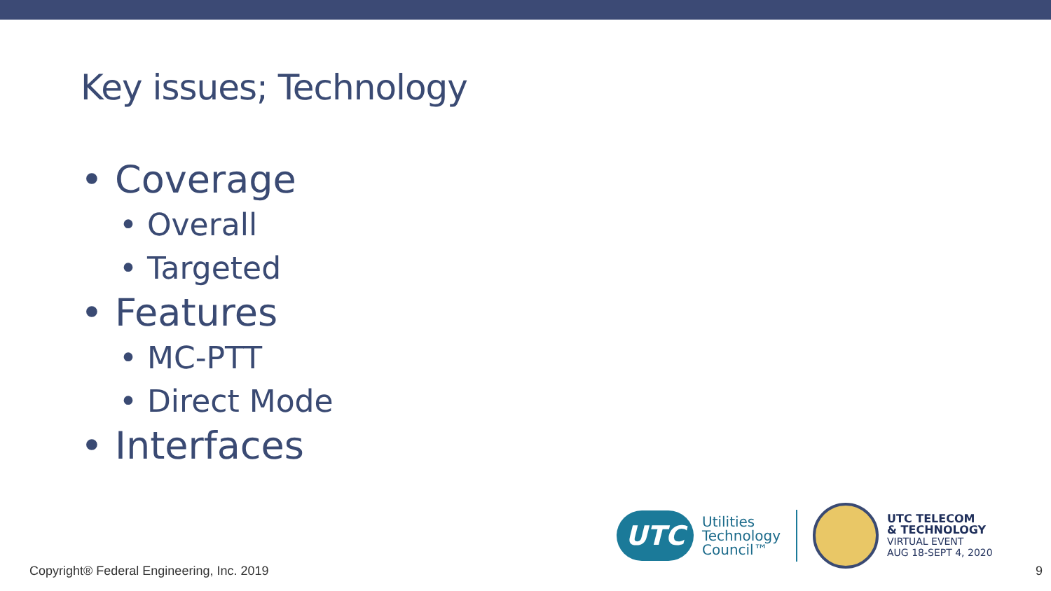Key issues; Technology
• Coverage
• Overall
• Targeted
• Features
• MC-PTT
• Direct Mode
• Interfaces
UTC
Utilities
Technology
Council™
UTC TELECOM
& TECHNOLOGY
VIRTUAL EVENT
AUG 18-SEPT 4, 2020
Copyright® Federal Engineering, Inc. 2019
9